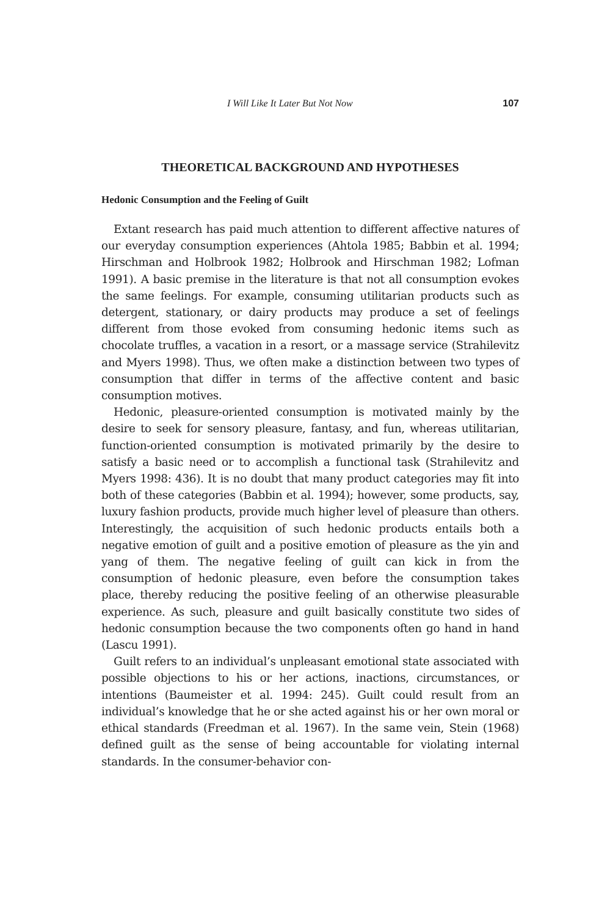I Will Like It Later But Not Now 107
THEORETICAL BACKGROUND AND HYPOTHESES
Hedonic Consumption and the Feeling of Guilt
Extant research has paid much attention to different affective natures of our everyday consumption experiences (Ahtola 1985; Babbin et al. 1994; Hirschman and Holbrook 1982; Holbrook and Hirschman 1982; Lofman 1991). A basic premise in the literature is that not all consumption evokes the same feelings. For example, consuming utilitarian products such as detergent, stationary, or dairy products may produce a set of feelings different from those evoked from consuming hedonic items such as chocolate truffles, a vacation in a resort, or a massage service (Strahilevitz and Myers 1998). Thus, we often make a distinction between two types of consumption that differ in terms of the affective content and basic consumption motives.
Hedonic, pleasure-oriented consumption is motivated mainly by the desire to seek for sensory pleasure, fantasy, and fun, whereas utilitarian, function-oriented consumption is motivated primarily by the desire to satisfy a basic need or to accomplish a functional task (Strahilevitz and Myers 1998: 436). It is no doubt that many product categories may fit into both of these categories (Babbin et al. 1994); however, some products, say, luxury fashion products, provide much higher level of pleasure than others. Interestingly, the acquisition of such hedonic products entails both a negative emotion of guilt and a positive emotion of pleasure as the yin and yang of them. The negative feeling of guilt can kick in from the consumption of hedonic pleasure, even before the consumption takes place, thereby reducing the positive feeling of an otherwise pleasurable experience. As such, pleasure and guilt basically constitute two sides of hedonic consumption because the two components often go hand in hand (Lascu 1991).
Guilt refers to an individual’s unpleasant emotional state associated with possible objections to his or her actions, inactions, circumstances, or intentions (Baumeister et al. 1994: 245). Guilt could result from an individual’s knowledge that he or she acted against his or her own moral or ethical standards (Freedman et al. 1967). In the same vein, Stein (1968) defined guilt as the sense of being accountable for violating internal standards. In the consumer-behavior con-